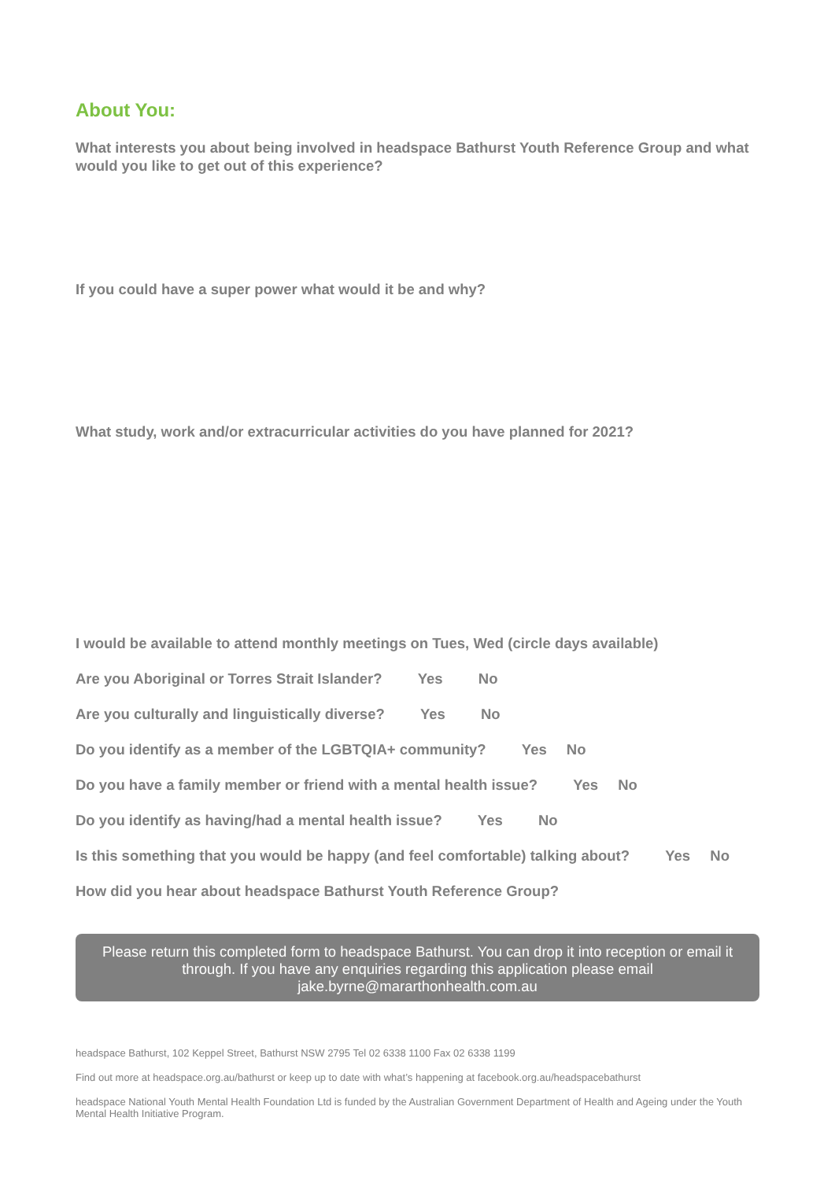About You:
What interests you about being involved in headspace Bathurst Youth Reference Group and what would you like to get out of this experience?
If you could have a super power what would it be and why?
What study, work and/or extracurricular activities do you have planned for 2021?
I would be available to attend monthly meetings on Tues, Wed (circle days available)
Are you Aboriginal or Torres Strait Islander? Yes No
Are you culturally and linguistically diverse? Yes No
Do you identify as a member of the LGBTQIA+ community? Yes No
Do you have a family member or friend with a mental health issue? Yes No
Do you identify as having/had a mental health issue? Yes No
Is this something that you would be happy (and feel comfortable) talking about? Yes No
How did you hear about headspace Bathurst Youth Reference Group?
Please return this completed form to headspace Bathurst. You can drop it into reception or email it through. If you have any enquiries regarding this application please email jake.byrne@mararthonhealth.com.au
headspace Bathurst, 102 Keppel Street, Bathurst NSW 2795 Tel 02 6338 1100 Fax 02 6338 1199
Find out more at headspace.org.au/bathurst or keep up to date with what’s happening at facebook.org.au/headspacebathurst
headspace National Youth Mental Health Foundation Ltd is funded by the Australian Government Department of Health and Ageing under the Youth Mental Health Initiative Program.